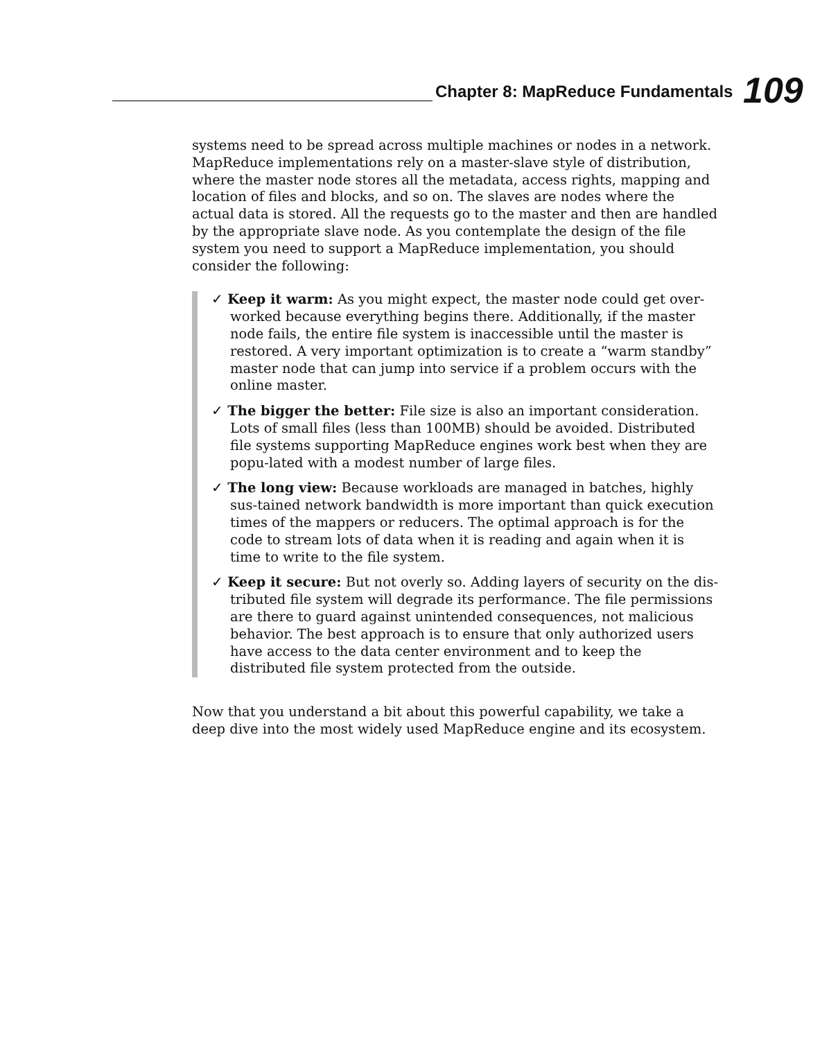Chapter 8: MapReduce Fundamentals
109
systems need to be spread across multiple machines or nodes in a network. MapReduce implementations rely on a master-slave style of distribution, where the master node stores all the metadata, access rights, mapping and location of files and blocks, and so on. The slaves are nodes where the actual data is stored. All the requests go to the master and then are handled by the appropriate slave node. As you contemplate the design of the file system you need to support a MapReduce implementation, you should consider the following:
✓ Keep it warm: As you might expect, the master node could get over-worked because everything begins there. Additionally, if the master node fails, the entire file system is inaccessible until the master is restored. A very important optimization is to create a “warm standby” master node that can jump into service if a problem occurs with the online master.
✓ The bigger the better: File size is also an important consideration. Lots of small files (less than 100MB) should be avoided. Distributed file systems supporting MapReduce engines work best when they are popu-lated with a modest number of large files.
✓ The long view: Because workloads are managed in batches, highly sus-tained network bandwidth is more important than quick execution times of the mappers or reducers. The optimal approach is for the code to stream lots of data when it is reading and again when it is time to write to the file system.
✓ Keep it secure: But not overly so. Adding layers of security on the dis-tributed file system will degrade its performance. The file permissions are there to guard against unintended consequences, not malicious behavior. The best approach is to ensure that only authorized users have access to the data center environment and to keep the distributed file system protected from the outside.
Now that you understand a bit about this powerful capability, we take a deep dive into the most widely used MapReduce engine and its ecosystem.